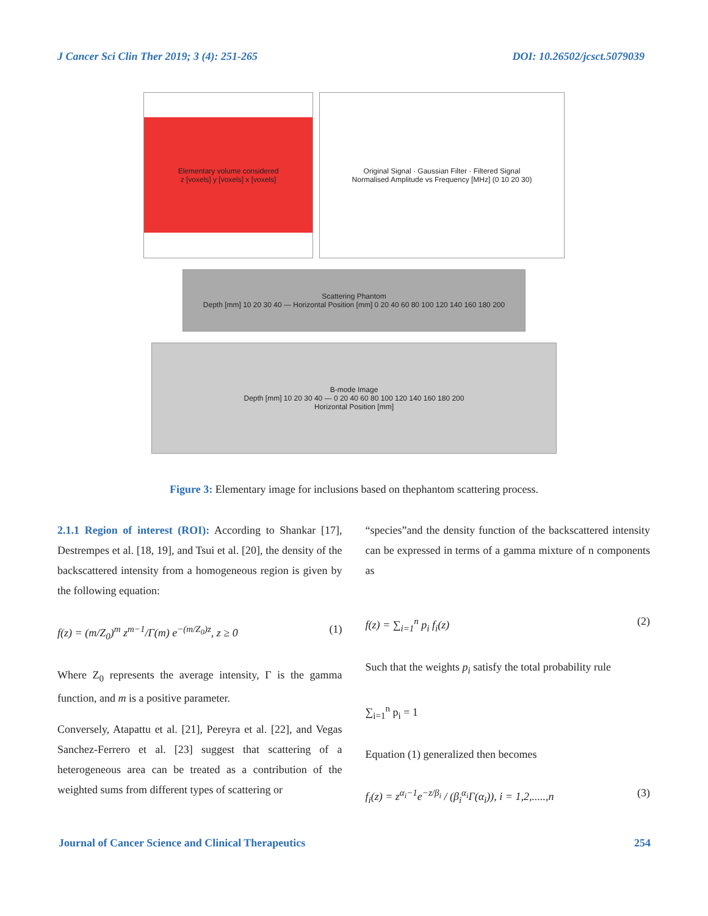J Cancer Sci Clin Ther 2019; 3 (4): 251-265 DOI: 10.26502/jcsct.5079039
Elementary volume considered
z [voxels] y [voxels] x [voxels]
Original Signal · Gaussian Filter · Filtered Signal
Normalised Amplitude vs Frequency [MHz] (0 10 20 30)
Scattering Phantom
Depth [mm] 10 20 30 40 — Horizontal Position [mm] 0 20 40 60 80 100 120 140 160 180 200
B-mode Image
Depth [mm] 10 20 30 40 — 0 20 40 60 80 100 120 140 160 180 200
Horizontal Position [mm]
Figure 3: Elementary image for inclusions based on thephantom scattering process.
2.1.1 Region of interest (ROI): According to Shankar [17], Destrempes et al. [18, 19], and Tsui et al. [20], the density of the backscattered intensity from a homogeneous region is given by the following equation:
f(z) = (m/Z<sub>0</sub>)<sup>m</sup> z<sup>m−1</sup>/Γ(m) e<sup>−(m/Z<sub>0</sub>)z</sup>, z ≥ 0 (1)
Where Z<sub>0</sub> represents the average intensity, Γ is the gamma function, and m is a positive parameter.
Conversely, Atapattu et al. [21], Pereyra et al. [22], and Vegas Sanchez-Ferrero et al. [23] suggest that scattering of a heterogeneous area can be treated as a contribution of the weighted sums from different types of scattering or
“species”and the density function of the backscattered intensity can be expressed in terms of a gamma mixture of n components as
f(z) = ∑<sub>i=1</sub><sup>n</sup> p<sub>i</sub> f<sub>i</sub>(z) (2)
Such that the weights p<sub>i</sub> satisfy the total probability rule
∑<sub>i=1</sub><sup>n</sup> p<sub>i</sub> = 1
Equation (1) generalized then becomes
f<sub>i</sub>(z) = z<sup>α<sub>i</sub>−1</sup>e<sup>−z/β<sub>i</sub></sup> / (β<sub>i</sub><sup>α<sub>i</sub></sup>Γ(α<sub>i</sub>)), i = 1,2,.....,n (3)
Journal of Cancer Science and Clinical Therapeutics 254